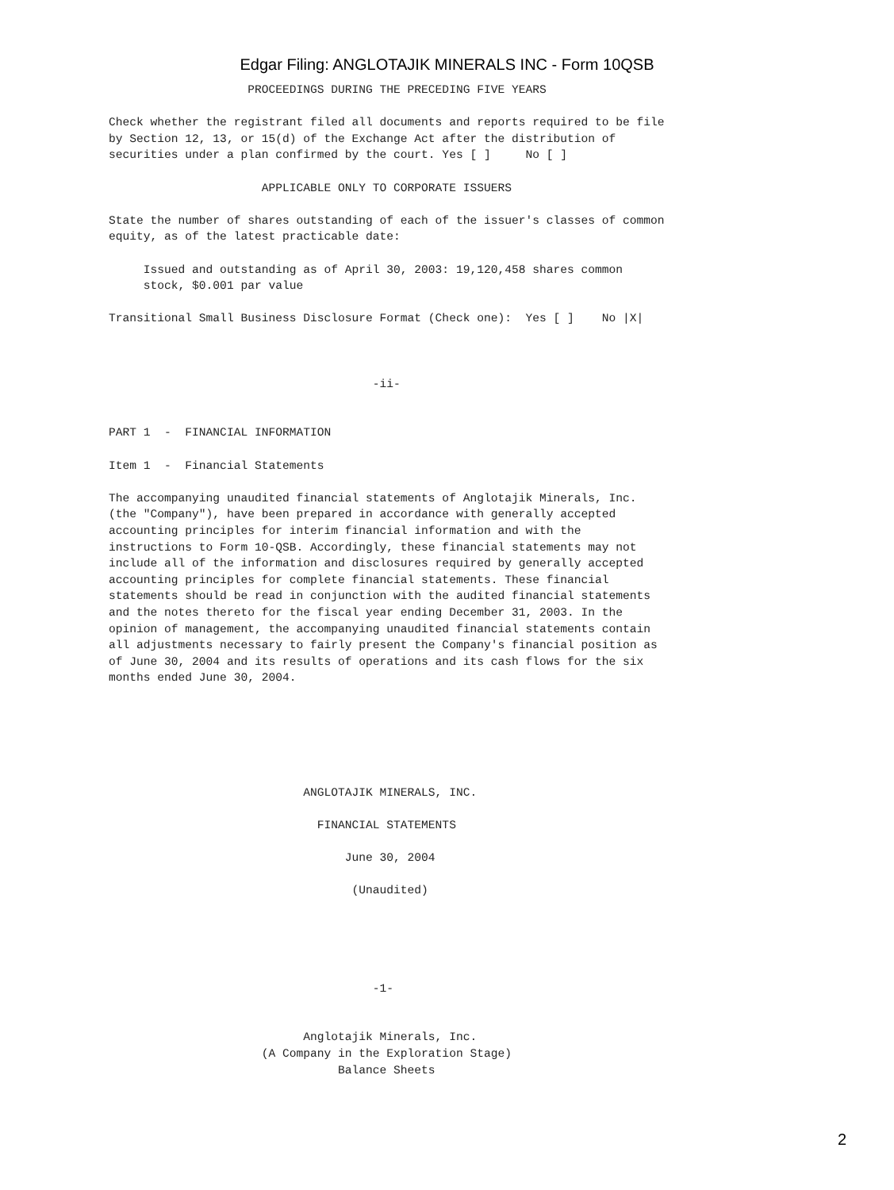Edgar Filing: ANGLOTAJIK MINERALS INC - Form 10QSB
                    PROCEEDINGS DURING THE PRECEDING FIVE YEARS

Check whether the registrant filed all documents and reports required to be file
by Section 12, 13, or 15(d) of the Exchange Act after the distribution of
securities under a plan confirmed by the court. Yes [ ]     No [ ]

                      APPLICABLE ONLY TO CORPORATE ISSUERS

State the number of shares outstanding of each of the issuer's classes of common
equity, as of the latest practicable date:

     Issued and outstanding as of April 30, 2003: 19,120,458 shares common
     stock, $0.001 par value

Transitional Small Business Disclosure Format (Check one):  Yes [ ]    No |X|



                                      -ii-


PART 1  -  FINANCIAL INFORMATION

Item 1  -  Financial Statements

The accompanying unaudited financial statements of Anglotajik Minerals, Inc.
(the "Company"), have been prepared in accordance with generally accepted
accounting principles for interim financial information and with the
instructions to Form 10-QSB. Accordingly, these financial statements may not
include all of the information and disclosures required by generally accepted
accounting principles for complete financial statements. These financial
statements should be read in conjunction with the audited financial statements
and the notes thereto for the fiscal year ending December 31, 2003. In the
opinion of management, the accompanying unaudited financial statements contain
all adjustments necessary to fairly present the Company's financial position as
of June 30, 2004 and its results of operations and its cash flows for the six
months ended June 30, 2004.






                            ANGLOTAJIK MINERALS, INC.

                              FINANCIAL STATEMENTS

                                  June 30, 2004

                                   (Unaudited)





                                      -1-


                            Anglotajik Minerals, Inc.
                      (A Company in the Exploration Stage)
                                 Balance Sheets
2